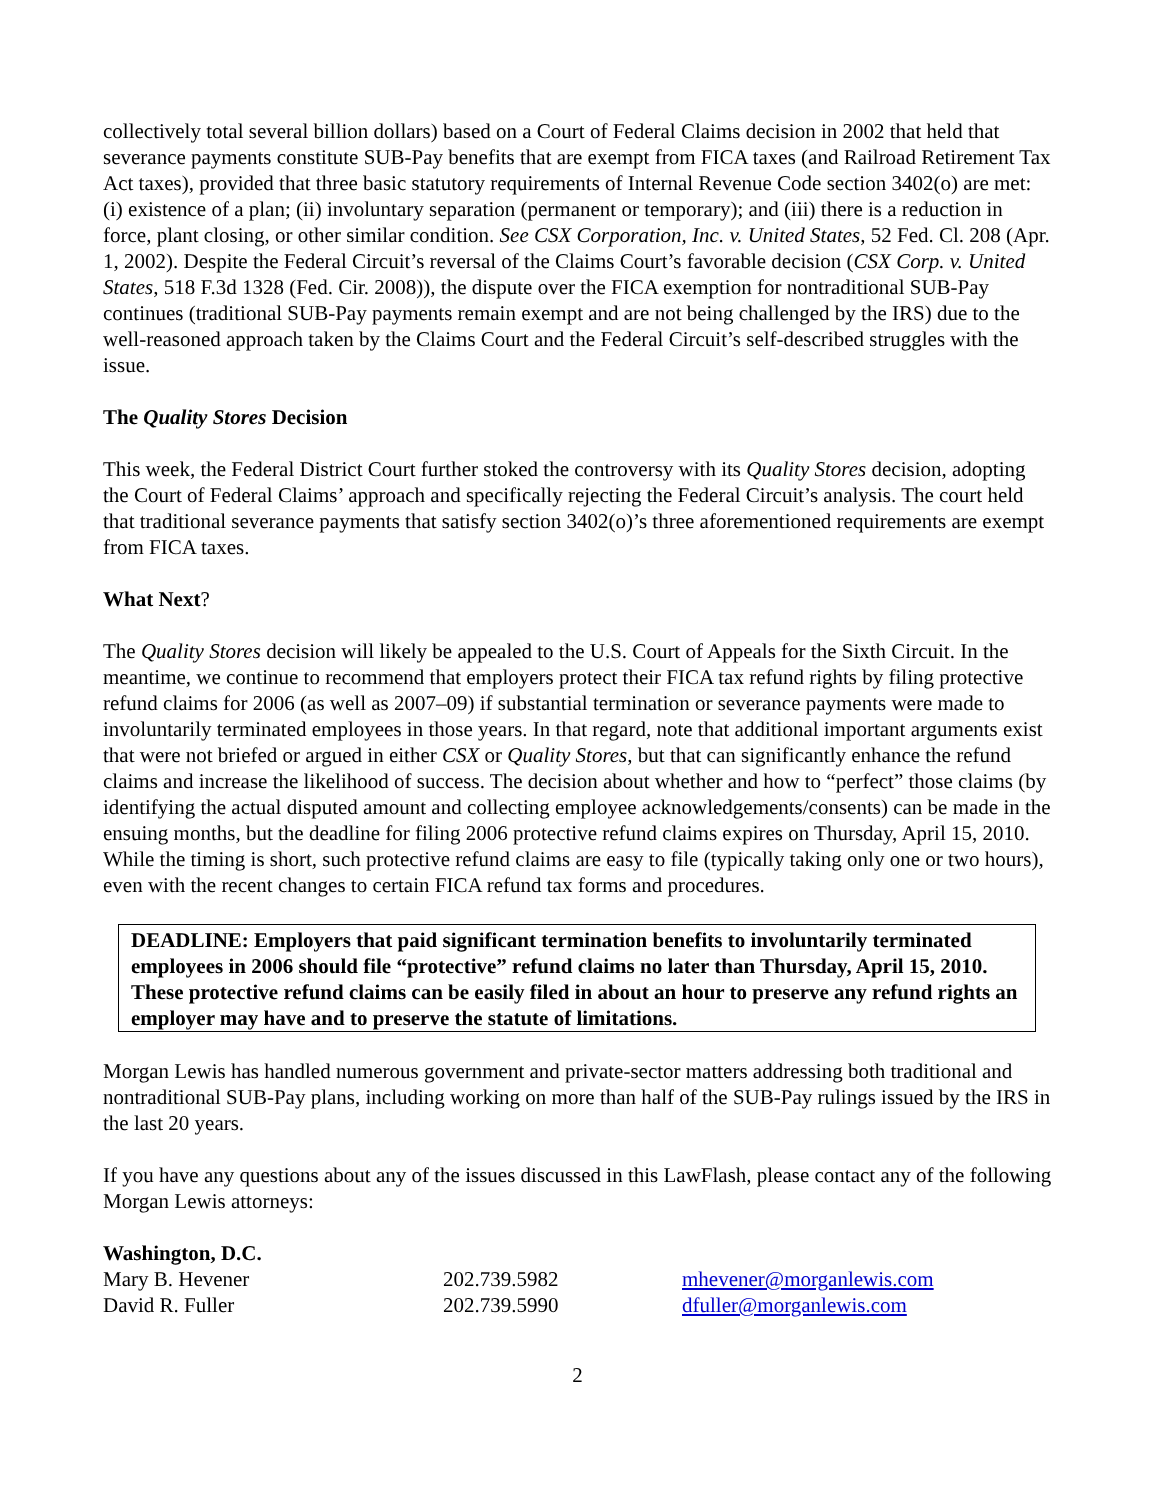collectively total several billion dollars) based on a Court of Federal Claims decision in 2002 that held that severance payments constitute SUB-Pay benefits that are exempt from FICA taxes (and Railroad Retirement Tax Act taxes), provided that three basic statutory requirements of Internal Revenue Code section 3402(o) are met: (i) existence of a plan; (ii) involuntary separation (permanent or temporary); and (iii) there is a reduction in force, plant closing, or other similar condition. See CSX Corporation, Inc. v. United States, 52 Fed. Cl. 208 (Apr. 1, 2002). Despite the Federal Circuit’s reversal of the Claims Court’s favorable decision (CSX Corp. v. United States, 518 F.3d 1328 (Fed. Cir. 2008)), the dispute over the FICA exemption for nontraditional SUB-Pay continues (traditional SUB-Pay payments remain exempt and are not being challenged by the IRS) due to the well-reasoned approach taken by the Claims Court and the Federal Circuit’s self-described struggles with the issue.
The Quality Stores Decision
This week, the Federal District Court further stoked the controversy with its Quality Stores decision, adopting the Court of Federal Claims’ approach and specifically rejecting the Federal Circuit’s analysis. The court held that traditional severance payments that satisfy section 3402(o)’s three aforementioned requirements are exempt from FICA taxes.
What Next?
The Quality Stores decision will likely be appealed to the U.S. Court of Appeals for the Sixth Circuit. In the meantime, we continue to recommend that employers protect their FICA tax refund rights by filing protective refund claims for 2006 (as well as 2007–09) if substantial termination or severance payments were made to involuntarily terminated employees in those years. In that regard, note that additional important arguments exist that were not briefed or argued in either CSX or Quality Stores, but that can significantly enhance the refund claims and increase the likelihood of success. The decision about whether and how to “perfect” those claims (by identifying the actual disputed amount and collecting employee acknowledgements/consents) can be made in the ensuing months, but the deadline for filing 2006 protective refund claims expires on Thursday, April 15, 2010. While the timing is short, such protective refund claims are easy to file (typically taking only one or two hours), even with the recent changes to certain FICA refund tax forms and procedures.
DEADLINE: Employers that paid significant termination benefits to involuntarily terminated employees in 2006 should file “protective” refund claims no later than Thursday, April 15, 2010. These protective refund claims can be easily filed in about an hour to preserve any refund rights an employer may have and to preserve the statute of limitations.
Morgan Lewis has handled numerous government and private-sector matters addressing both traditional and nontraditional SUB-Pay plans, including working on more than half of the SUB-Pay rulings issued by the IRS in the last 20 years.
If you have any questions about any of the issues discussed in this LawFlash, please contact any of the following Morgan Lewis attorneys:
| Washington, D.C. | | |
| Mary B. Hevener | 202.739.5982 | mhevener@morganlewis.com |
| David R. Fuller | 202.739.5990 | dfuller@morganlewis.com |
2